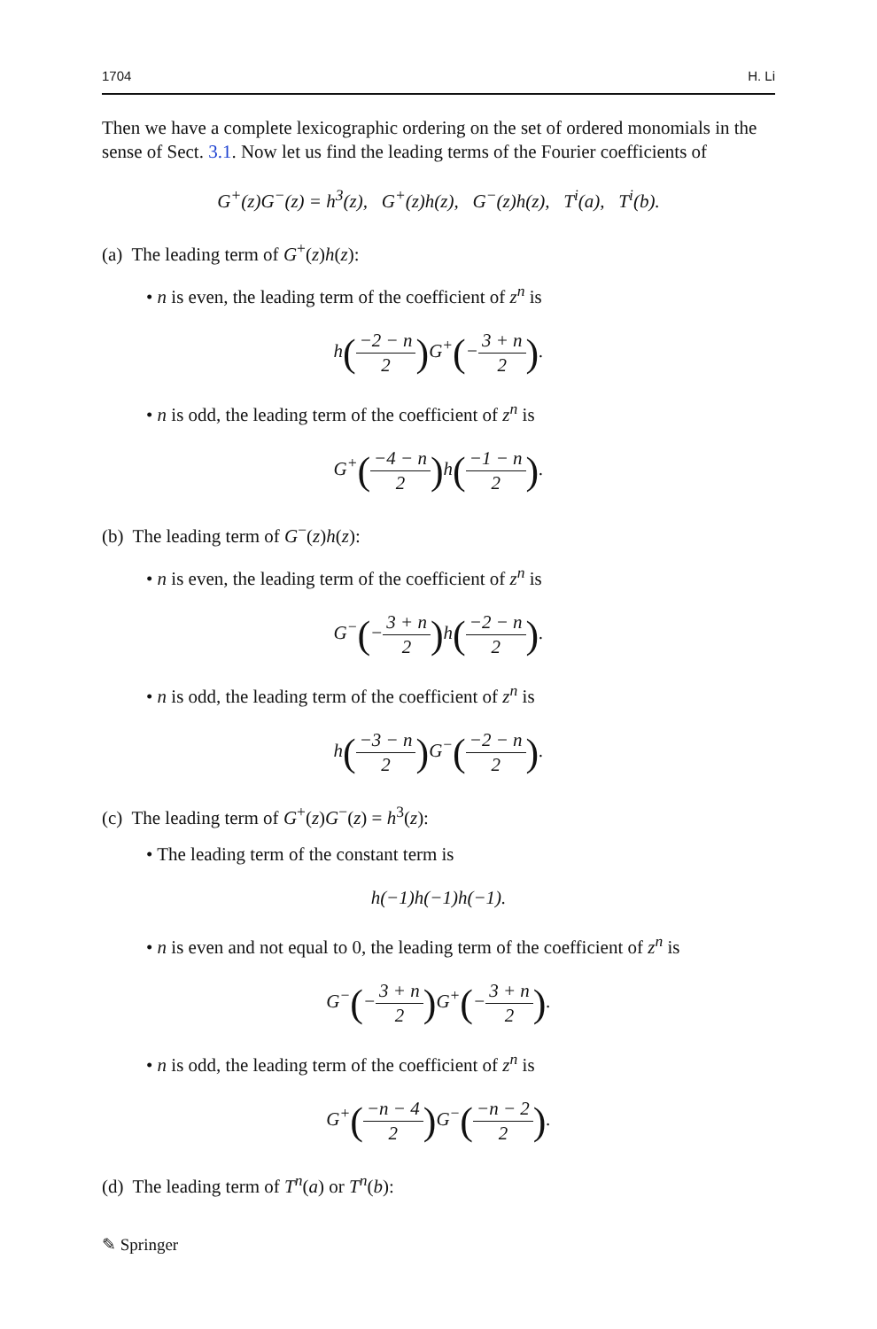1704 H. Li
Then we have a complete lexicographic ordering on the set of ordered monomials in the sense of Sect. 3.1. Now let us find the leading terms of the Fourier coefficients of
G<sup>+</sup>(z)G<sup>−</sup>(z) = h<sup>3</sup>(z), G<sup>+</sup>(z)h(z), G<sup>−</sup>(z)h(z), T<sup>i</sup>(a), T<sup>i</sup>(b).
(a) The leading term of G<sup>+</sup>(z)h(z):
• n is even, the leading term of the coefficient of z<sup>n</sup> is
h(−2 − n 2) G<sup>+</sup>(−3 + n 2).
• n is odd, the leading term of the coefficient of z<sup>n</sup> is
G<sup>+</sup>(−4 − n 2) h(−1 − n 2).
(b) The leading term of G<sup>−</sup>(z)h(z):
• n is even, the leading term of the coefficient of z<sup>n</sup> is
G<sup>−</sup>(−3 + n 2) h(−2 − n 2).
• n is odd, the leading term of the coefficient of z<sup>n</sup> is
h(−3 − n 2) G<sup>−</sup>(−2 − n 2).
(c) The leading term of G<sup>+</sup>(z)G<sup>−</sup>(z) = h<sup>3</sup>(z):
• The leading term of the constant term is
h(−1)h(−1)h(−1).
• n is even and not equal to 0, the leading term of the coefficient of z<sup>n</sup> is
G<sup>−</sup>(−3 + n 2) G<sup>+</sup>(−3 + n 2).
• n is odd, the leading term of the coefficient of z<sup>n</sup> is
G<sup>+</sup>(−n − 4 2) G<sup>−</sup>(−n − 2 2).
(d) The leading term of T<sup>n</sup>(a) or T<sup>n</sup>(b):
✎ Springer